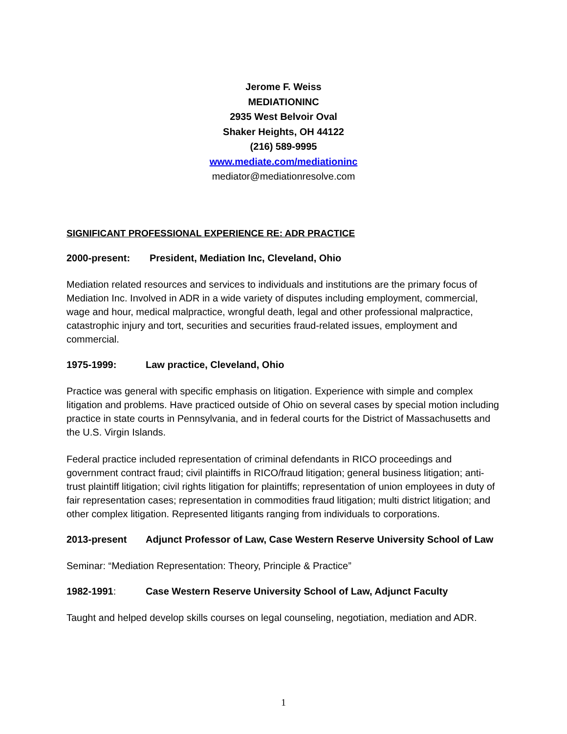Jerome F. Weiss
MEDIATIONINC
2935 West Belvoir Oval
Shaker Heights, OH 44122
(216) 589-9995
www.mediate.com/mediationinc
mediator@mediationresolve.com
SIGNIFICANT PROFESSIONAL EXPERIENCE RE: ADR PRACTICE
2000-present: President, Mediation Inc, Cleveland, Ohio
Mediation related resources and services to individuals and institutions are the primary focus of Mediation Inc. Involved in ADR in a wide variety of disputes including employment, commercial, wage and hour, medical malpractice, wrongful death, legal and other professional malpractice, catastrophic injury and tort, securities and securities fraud-related issues, employment and commercial.
1975-1999: Law practice, Cleveland, Ohio
Practice was general with specific emphasis on litigation. Experience with simple and complex litigation and problems. Have practiced outside of Ohio on several cases by special motion including practice in state courts in Pennsylvania, and in federal courts for the District of Massachusetts and the U.S. Virgin Islands.
Federal practice included representation of criminal defendants in RICO proceedings and government contract fraud; civil plaintiffs in RICO/fraud litigation; general business litigation; anti-trust plaintiff litigation; civil rights litigation for plaintiffs; representation of union employees in duty of fair representation cases; representation in commodities fraud litigation; multi district litigation; and other complex litigation. Represented litigants ranging from individuals to corporations.
2013-present Adjunct Professor of Law, Case Western Reserve University School of Law
Seminar: “Mediation Representation: Theory, Principle & Practice”
1982-1991: Case Western Reserve University School of Law, Adjunct Faculty
Taught and helped develop skills courses on legal counseling, negotiation, mediation and ADR.
1